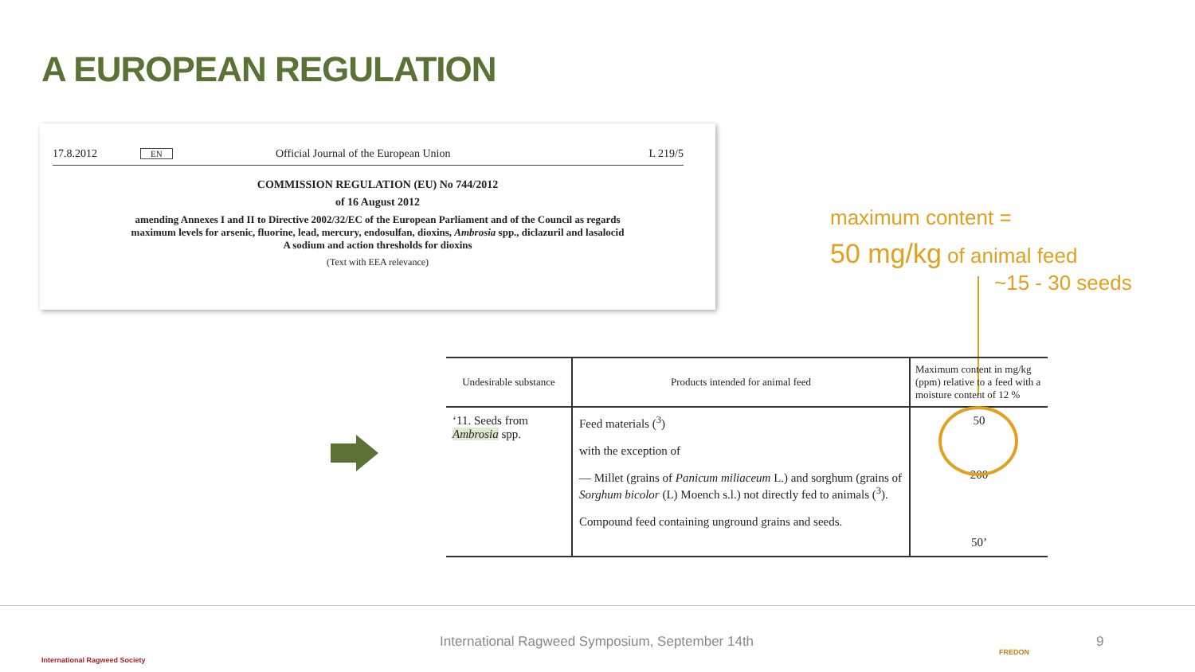A EUROPEAN REGULATION
17.8.2012 EN Official Journal of the European Union L 219/5
COMMISSION REGULATION (EU) No 744/2012
of 16 August 2012
amending Annexes I and II to Directive 2002/32/EC of the European Parliament and of the Council as regards maximum levels for arsenic, fluorine, lead, mercury, endosulfan, dioxins, Ambrosia spp., diclazuril and lasalocid A sodium and action thresholds for dioxins
(Text with EEA relevance)
maximum content =
50 mg/kg of animal feed
~15 - 30 seeds
| Undesirable substance | Products intended for animal feed | Maximum content in mg/kg (ppm) relative to a feed with a moisture content of 12 % |
| --- | --- | --- |
| ‘11. Seeds from Ambrosia spp. | Feed materials (<sup>3</sup>) with the exception of — Millet (grains of Panicum miliaceum L.) and sorghum (grains of Sorghum bicolor (L) Moench s.l.) not directly fed to animals (<sup>3</sup>). Compound feed containing unground grains and seeds. | 50 200 50’ |
International Ragweed Society
International Ragweed Symposium, September 14th
FREDON
9